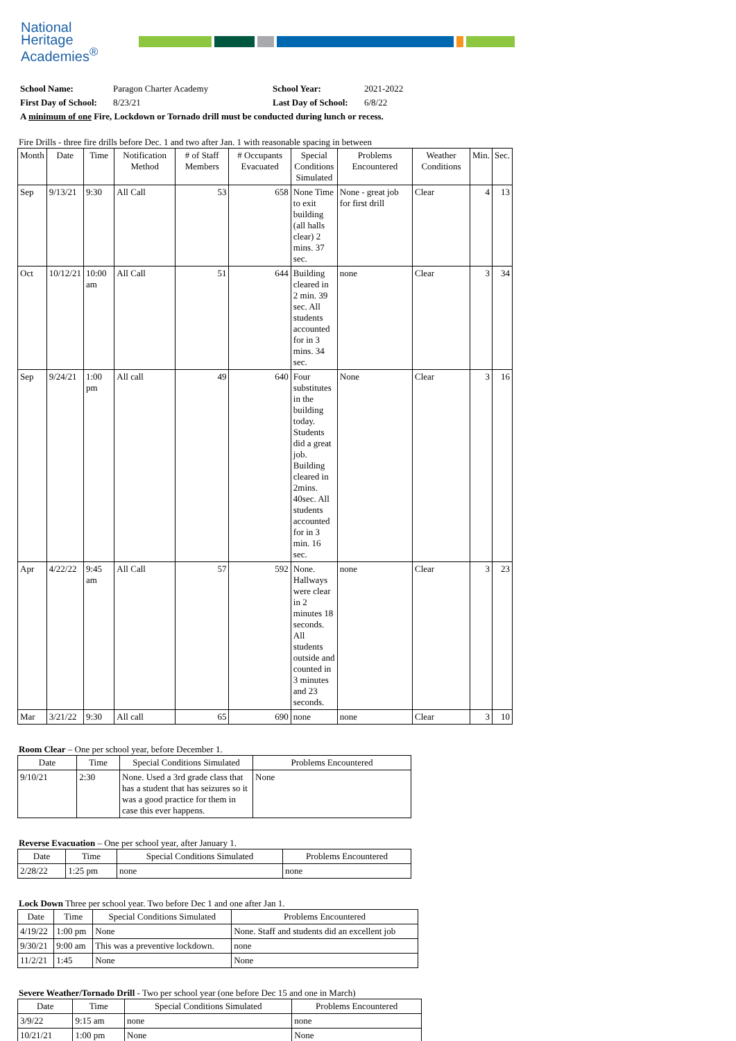National
Heritage
Academies<sup>®</sup>
| School Name: | Paragon Charter Academy | School Year: | 2021-2022 |
| First Day of School: | 8/23/21 | Last Day of School: | 6/8/22 |
| A minimum of one Fire, Lockdown or Tornado drill must be conducted during lunch or recess. | | | |
Fire Drills - three fire drills before Dec. 1 and two after Jan. 1 with reasonable spacing in between
| Month | Date | Time | Notification Method | # of Staff Members | # Occupants Evacuated | Special Conditions Simulated | Problems Encountered | Weather Conditions | Min. | Sec. |
| --- | --- | --- | --- | --- | --- | --- | --- | --- | --- | --- |
| Sep | 9/13/21 | 9:30 | All Call | 53 | 658 | None Time to exit building (all halls clear) 2 mins. 37 sec. | None - great job for first drill | Clear | 4 | 13 |
| Oct | 10/12/21 | 10:00 am | All Call | 51 | 644 | Building cleared in 2 min. 39 sec. All students accounted for in 3 mins. 34 sec. | none | Clear | 3 | 34 |
| Sep | 9/24/21 | 1:00 pm | All call | 49 | 640 | Four substitutes in the building today. Students did a great job. Building cleared in 2mins. 40sec. All students accounted for in 3 min. 16 sec. | None | Clear | 3 | 16 |
| Apr | 4/22/22 | 9:45 am | All Call | 57 | 592 | None. Hallways were clear in 2 minutes 18 seconds. All students outside and counted in 3 minutes and 23 seconds. | none | Clear | 3 | 23 |
| Mar | 3/21/22 | 9:30 | All call | 65 | 690 | none | none | Clear | 3 | 10 |
Room Clear – One per school year, before December 1.
| Date | Time | Special Conditions Simulated | Problems Encountered |
| --- | --- | --- | --- |
| 9/10/21 | 2:30 | None. Used a 3rd grade class that has a student that has seizures so it was a good practice for them in case this ever happens. | None |
Reverse Evacuation – One per school year, after January 1.
| Date | Time | Special Conditions Simulated | Problems Encountered |
| --- | --- | --- | --- |
| 2/28/22 | 1:25 pm | none | none |
Lock Down Three per school year. Two before Dec 1 and one after Jan 1.
| Date | Time | Special Conditions Simulated | Problems Encountered |
| --- | --- | --- | --- |
| 4/19/22 | 1:00 pm | None | None. Staff and students did an excellent job |
| 9/30/21 | 9:00 am | This was a preventive lockdown. | none |
| 11/2/21 | 1:45 | None | None |
Severe Weather/Tornado Drill - Two per school year (one before Dec 15 and one in March)
| Date | Time | Special Conditions Simulated | Problems Encountered |
| --- | --- | --- | --- |
| 3/9/22 | 9:15 am | none | none |
| 10/21/21 | 1:00 pm | None | None |